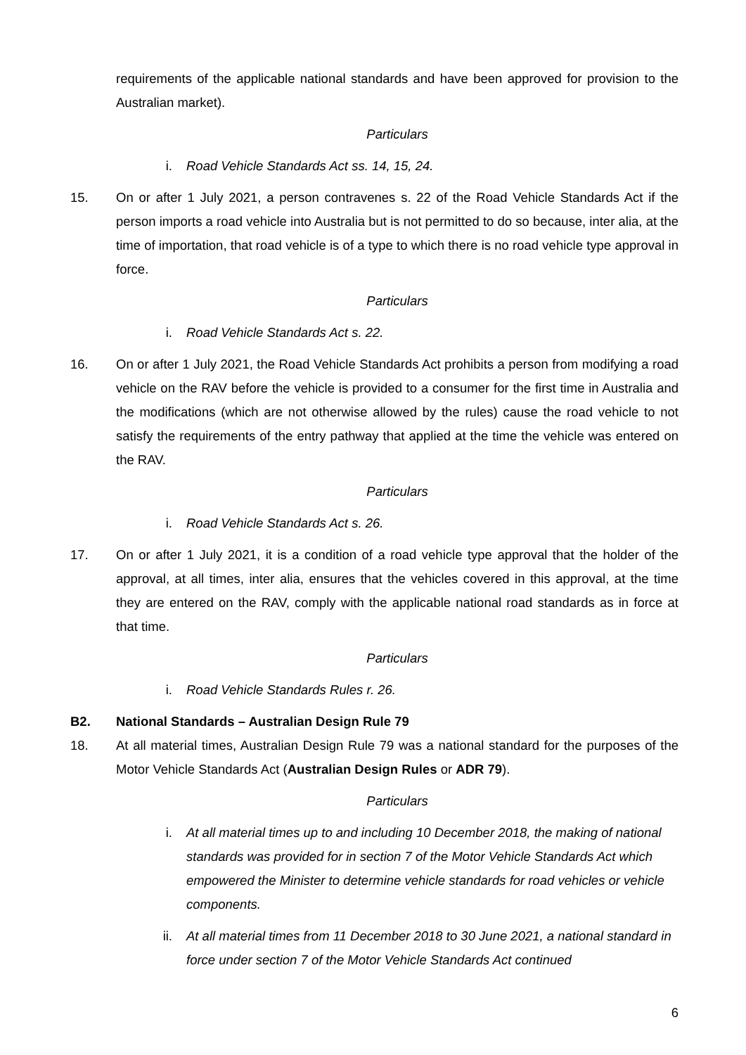requirements of the applicable national standards and have been approved for provision to the Australian market).
Particulars
i. Road Vehicle Standards Act ss. 14, 15, 24.
15. On or after 1 July 2021, a person contravenes s. 22 of the Road Vehicle Standards Act if the person imports a road vehicle into Australia but is not permitted to do so because, inter alia, at the time of importation, that road vehicle is of a type to which there is no road vehicle type approval in force.
Particulars
i. Road Vehicle Standards Act s. 22.
16. On or after 1 July 2021, the Road Vehicle Standards Act prohibits a person from modifying a road vehicle on the RAV before the vehicle is provided to a consumer for the first time in Australia and the modifications (which are not otherwise allowed by the rules) cause the road vehicle to not satisfy the requirements of the entry pathway that applied at the time the vehicle was entered on the RAV.
Particulars
i. Road Vehicle Standards Act s. 26.
17. On or after 1 July 2021, it is a condition of a road vehicle type approval that the holder of the approval, at all times, inter alia, ensures that the vehicles covered in this approval, at the time they are entered on the RAV, comply with the applicable national road standards as in force at that time.
Particulars
i. Road Vehicle Standards Rules r. 26.
B2. National Standards – Australian Design Rule 79
18. At all material times, Australian Design Rule 79 was a national standard for the purposes of the Motor Vehicle Standards Act (Australian Design Rules or ADR 79).
Particulars
i. At all material times up to and including 10 December 2018, the making of national standards was provided for in section 7 of the Motor Vehicle Standards Act which empowered the Minister to determine vehicle standards for road vehicles or vehicle components.
ii. At all material times from 11 December 2018 to 30 June 2021, a national standard in force under section 7 of the Motor Vehicle Standards Act continued
6